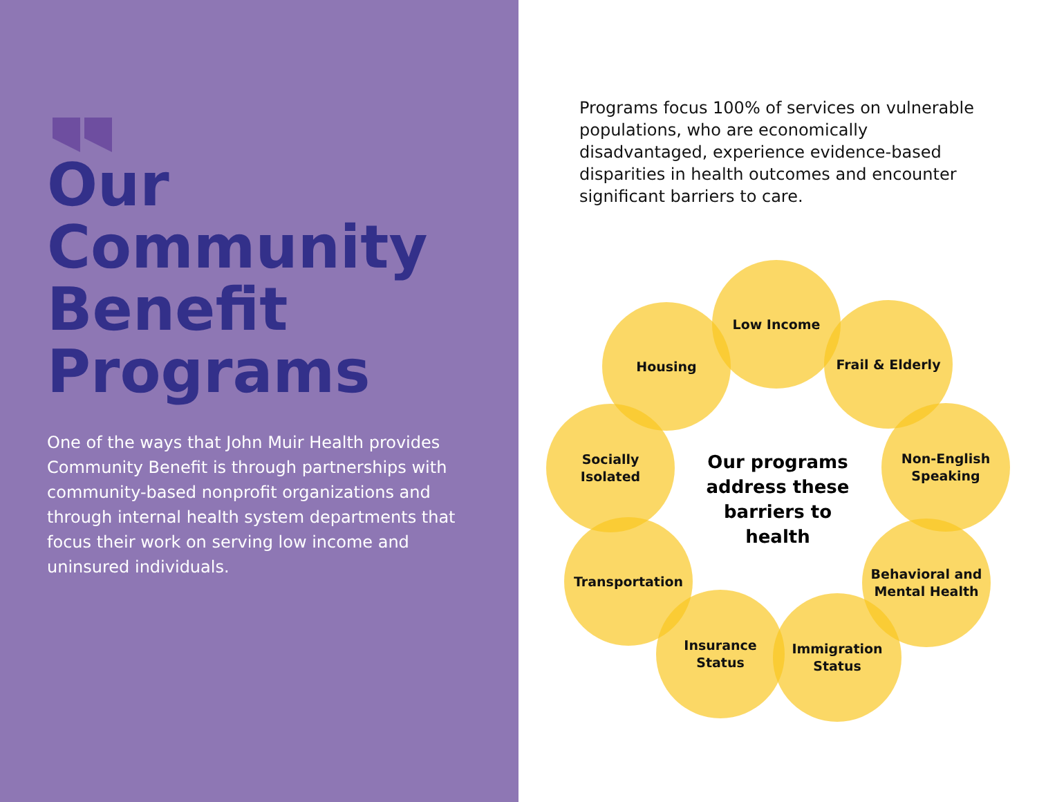Our
Community
Benefit
Programs
One of the ways that John Muir Health provides Community Benefit is through partnerships with community-based nonprofit organizations and through internal health system departments that focus their work on serving low income and uninsured individuals.
Programs focus 100% of services on vulnerable populations, who are economically disadvantaged, experience evidence-based disparities in health outcomes and encounter significant barriers to care.
Low Income
Housing Frail & Elderly
Socially
Isolated
Non-English
Speaking
Transportation
Behavioral and
Mental Health
Insurance
Status
Immigration
Status
Our programs address these barriers to health